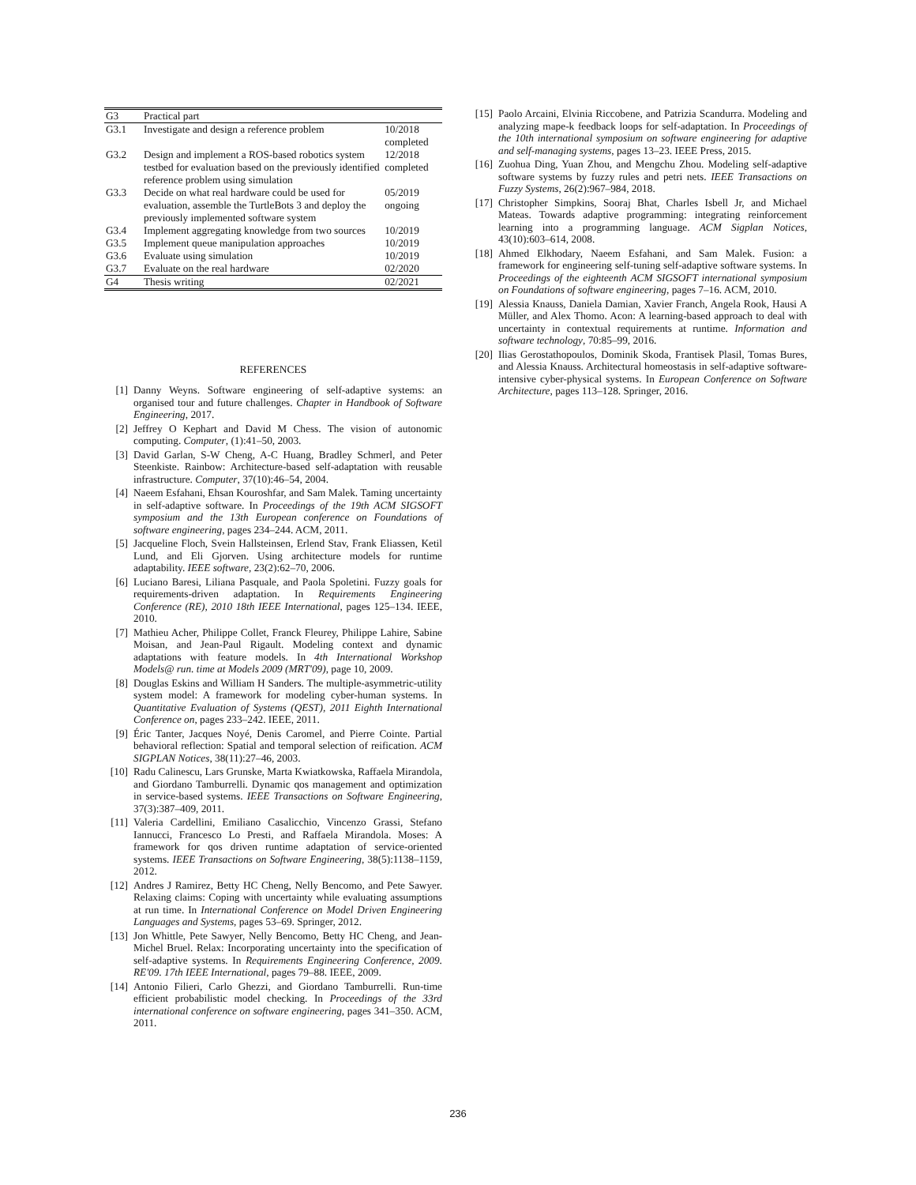| G3 | Practical part | |
| G3.1 | Investigate and design a reference problem | 10/2018 completed |
| G3.2 | Design and implement a ROS-based robotics system testbed for evaluation based on the previously identified reference problem using simulation | 12/2018 completed |
| G3.3 | Decide on what real hardware could be used for evaluation, assemble the TurtleBots 3 and deploy the previously implemented software system | 05/2019 ongoing |
| G3.4 | Implement aggregating knowledge from two sources | 10/2019 |
| G3.5 | Implement queue manipulation approaches | 10/2019 |
| G3.6 | Evaluate using simulation | 10/2019 |
| G3.7 | Evaluate on the real hardware | 02/2020 |
| G4 | Thesis writing | 02/2021 |
REFERENCES
[1] Danny Weyns. Software engineering of self-adaptive systems: an organised tour and future challenges. Chapter in Handbook of Software Engineering, 2017.
[2] Jeffrey O Kephart and David M Chess. The vision of autonomic computing. Computer, (1):41–50, 2003.
[3] David Garlan, S-W Cheng, A-C Huang, Bradley Schmerl, and Peter Steenkiste. Rainbow: Architecture-based self-adaptation with reusable infrastructure. Computer, 37(10):46–54, 2004.
[4] Naeem Esfahani, Ehsan Kouroshfar, and Sam Malek. Taming uncertainty in self-adaptive software. In Proceedings of the 19th ACM SIGSOFT symposium and the 13th European conference on Foundations of software engineering, pages 234–244. ACM, 2011.
[5] Jacqueline Floch, Svein Hallsteinsen, Erlend Stav, Frank Eliassen, Ketil Lund, and Eli Gjorven. Using architecture models for runtime adaptability. IEEE software, 23(2):62–70, 2006.
[6] Luciano Baresi, Liliana Pasquale, and Paola Spoletini. Fuzzy goals for requirements-driven adaptation. In Requirements Engineering Conference (RE), 2010 18th IEEE International, pages 125–134. IEEE, 2010.
[7] Mathieu Acher, Philippe Collet, Franck Fleurey, Philippe Lahire, Sabine Moisan, and Jean-Paul Rigault. Modeling context and dynamic adaptations with feature models. In 4th International Workshop Models@ run. time at Models 2009 (MRT'09), page 10, 2009.
[8] Douglas Eskins and William H Sanders. The multiple-asymmetric-utility system model: A framework for modeling cyber-human systems. In Quantitative Evaluation of Systems (QEST), 2011 Eighth International Conference on, pages 233–242. IEEE, 2011.
[9] Éric Tanter, Jacques Noyé, Denis Caromel, and Pierre Cointe. Partial behavioral reflection: Spatial and temporal selection of reification. ACM SIGPLAN Notices, 38(11):27–46, 2003.
[10] Radu Calinescu, Lars Grunske, Marta Kwiatkowska, Raffaela Mirandola, and Giordano Tamburrelli. Dynamic qos management and optimization in service-based systems. IEEE Transactions on Software Engineering, 37(3):387–409, 2011.
[11] Valeria Cardellini, Emiliano Casalicchio, Vincenzo Grassi, Stefano Iannucci, Francesco Lo Presti, and Raffaela Mirandola. Moses: A framework for qos driven runtime adaptation of service-oriented systems. IEEE Transactions on Software Engineering, 38(5):1138–1159, 2012.
[12] Andres J Ramirez, Betty HC Cheng, Nelly Bencomo, and Pete Sawyer. Relaxing claims: Coping with uncertainty while evaluating assumptions at run time. In International Conference on Model Driven Engineering Languages and Systems, pages 53–69. Springer, 2012.
[13] Jon Whittle, Pete Sawyer, Nelly Bencomo, Betty HC Cheng, and Jean-Michel Bruel. Relax: Incorporating uncertainty into the specification of self-adaptive systems. In Requirements Engineering Conference, 2009. RE'09. 17th IEEE International, pages 79–88. IEEE, 2009.
[14] Antonio Filieri, Carlo Ghezzi, and Giordano Tamburrelli. Run-time efficient probabilistic model checking. In Proceedings of the 33rd international conference on software engineering, pages 341–350. ACM, 2011.
[15] Paolo Arcaini, Elvinia Riccobene, and Patrizia Scandurra. Modeling and analyzing mape-k feedback loops for self-adaptation. In Proceedings of the 10th international symposium on software engineering for adaptive and self-managing systems, pages 13–23. IEEE Press, 2015.
[16] Zuohua Ding, Yuan Zhou, and Mengchu Zhou. Modeling self-adaptive software systems by fuzzy rules and petri nets. IEEE Transactions on Fuzzy Systems, 26(2):967–984, 2018.
[17] Christopher Simpkins, Sooraj Bhat, Charles Isbell Jr, and Michael Mateas. Towards adaptive programming: integrating reinforcement learning into a programming language. ACM Sigplan Notices, 43(10):603–614, 2008.
[18] Ahmed Elkhodary, Naeem Esfahani, and Sam Malek. Fusion: a framework for engineering self-tuning self-adaptive software systems. In Proceedings of the eighteenth ACM SIGSOFT international symposium on Foundations of software engineering, pages 7–16. ACM, 2010.
[19] Alessia Knauss, Daniela Damian, Xavier Franch, Angela Rook, Hausi A Müller, and Alex Thomo. Acon: A learning-based approach to deal with uncertainty in contextual requirements at runtime. Information and software technology, 70:85–99, 2016.
[20] Ilias Gerostathopoulos, Dominik Skoda, Frantisek Plasil, Tomas Bures, and Alessia Knauss. Architectural homeostasis in self-adaptive software-intensive cyber-physical systems. In European Conference on Software Architecture, pages 113–128. Springer, 2016.
236